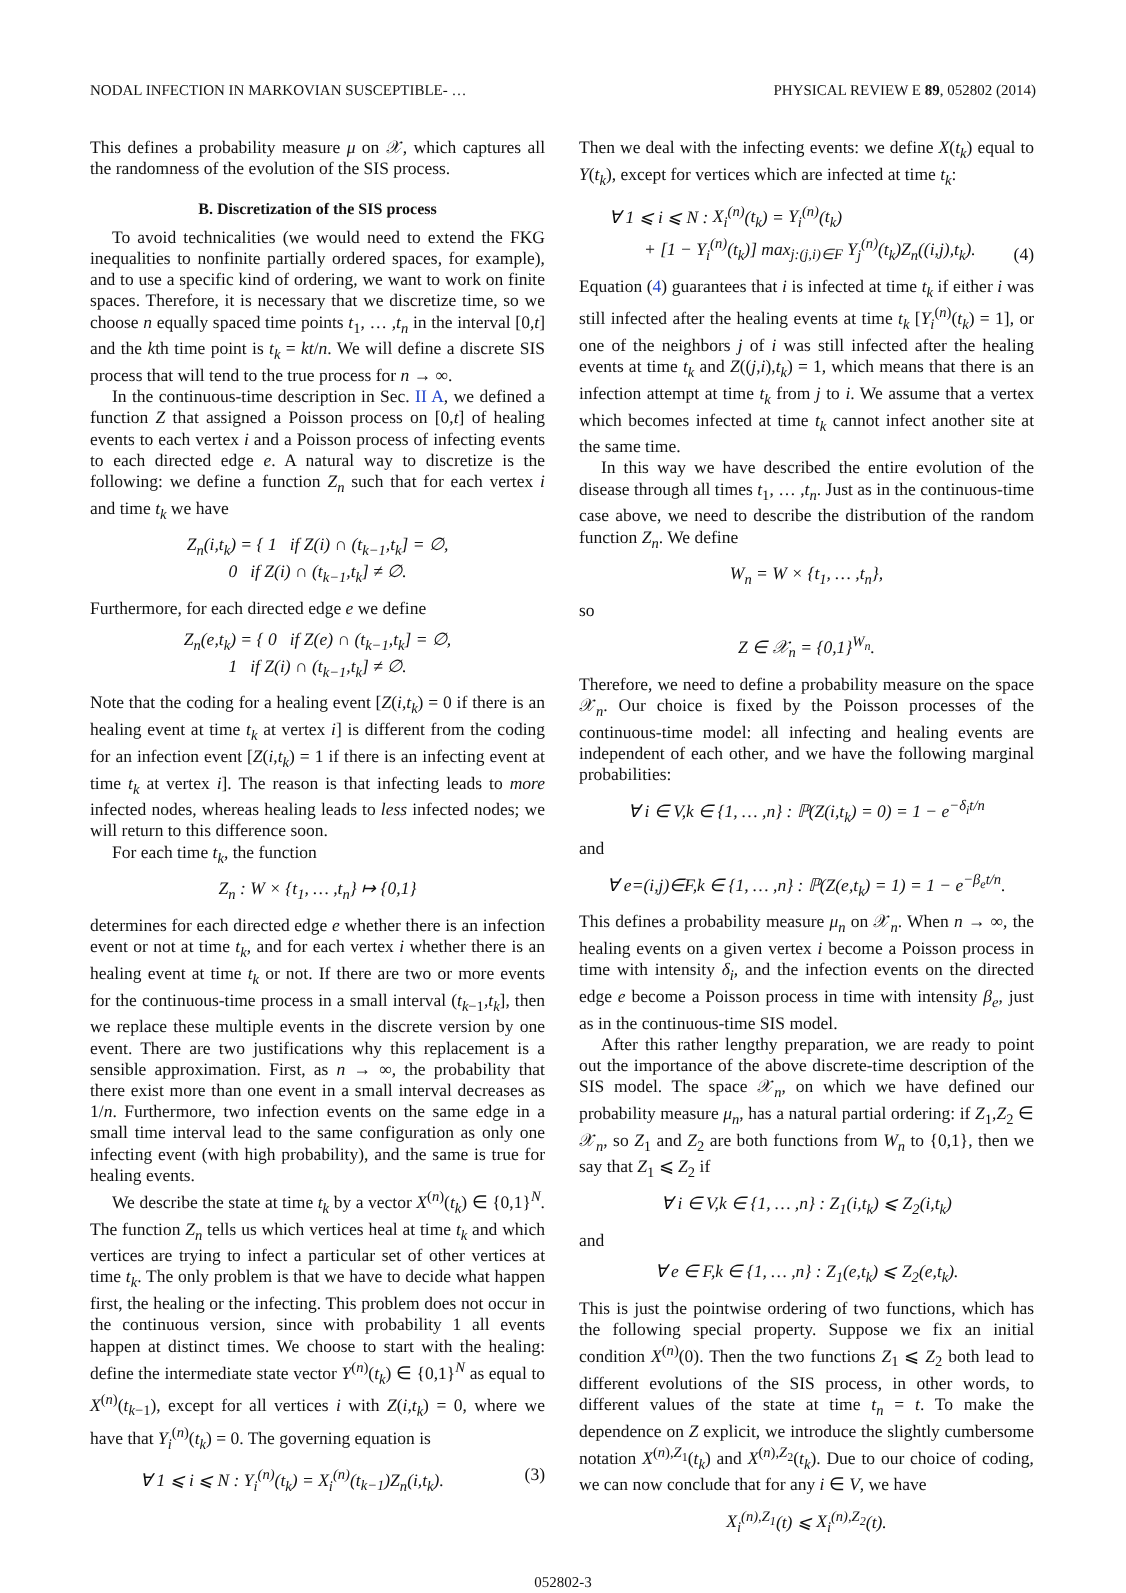NODAL INFECTION IN MARKOVIAN SUSCEPTIBLE- … PHYSICAL REVIEW E 89, 052802 (2014)
This defines a probability measure μ on 𝒳, which captures all the randomness of the evolution of the SIS process.
B. Discretization of the SIS process
To avoid technicalities (we would need to extend the FKG inequalities to nonfinite partially ordered spaces, for example), and to use a specific kind of ordering, we want to work on finite spaces. Therefore, it is necessary that we discretize time, so we choose n equally spaced time points t<sub>1</sub>, … ,t<sub>n</sub> in the interval [0,t] and the kth time point is t<sub>k</sub> = kt/n. We will define a discrete SIS process that will tend to the true process for n → ∞.
In the continuous-time description in Sec. II A, we defined a function Z that assigned a Poisson process on [0,t] of healing events to each vertex i and a Poisson process of infecting events to each directed edge e. A natural way to discretize is the following: we define a function Z<sub>n</sub> such that for each vertex i and time t<sub>k</sub> we have
Z<sub>n</sub>(i,t<sub>k</sub>) = { 1 if Z(i) ∩ (t<sub>k−1</sub>,t<sub>k</sub>] = ∅,
0 if Z(i) ∩ (t<sub>k−1</sub>,t<sub>k</sub>] ≠ ∅.
Furthermore, for each directed edge e we define
Z<sub>n</sub>(e,t<sub>k</sub>) = { 0 if Z(e) ∩ (t<sub>k−1</sub>,t<sub>k</sub>] = ∅,
1 if Z(i) ∩ (t<sub>k−1</sub>,t<sub>k</sub>] ≠ ∅.
Note that the coding for a healing event [Z(i,t<sub>k</sub>) = 0 if there is an healing event at time t<sub>k</sub> at vertex i] is different from the coding for an infection event [Z(i,t<sub>k</sub>) = 1 if there is an infecting event at time t<sub>k</sub> at vertex i]. The reason is that infecting leads to more infected nodes, whereas healing leads to less infected nodes; we will return to this difference soon.
For each time t<sub>k</sub>, the function
Z<sub>n</sub> : W × {t<sub>1</sub>, … ,t<sub>n</sub>} ↦ {0,1}
determines for each directed edge e whether there is an infection event or not at time t<sub>k</sub>, and for each vertex i whether there is an healing event at time t<sub>k</sub> or not. If there are two or more events for the continuous-time process in a small interval (t<sub>k−1</sub>,t<sub>k</sub>], then we replace these multiple events in the discrete version by one event. There are two justifications why this replacement is a sensible approximation. First, as n → ∞, the probability that there exist more than one event in a small interval decreases as 1/n. Furthermore, two infection events on the same edge in a small time interval lead to the same configuration as only one infecting event (with high probability), and the same is true for healing events.
We describe the state at time t<sub>k</sub> by a vector X<sup>(n)</sup>(t<sub>k</sub>) ∈ {0,1}<sup>N</sup>. The function Z<sub>n</sub> tells us which vertices heal at time t<sub>k</sub> and which vertices are trying to infect a particular set of other vertices at time t<sub>k</sub>. The only problem is that we have to decide what happen first, the healing or the infecting. This problem does not occur in the continuous version, since with probability 1 all events happen at distinct times. We choose to start with the healing: define the intermediate state vector Y<sup>(n)</sup>(t<sub>k</sub>) ∈ {0,1}<sup>N</sup> as equal to X<sup>(n)</sup>(t<sub>k−1</sub>), except for all vertices i with Z(i,t<sub>k</sub>) = 0, where we have that Y<sub>i</sub><sup>(n)</sup>(t<sub>k</sub>) = 0. The governing equation is
∀ 1 ⩽ i ⩽ N : Y<sub>i</sub><sup>(n)</sup>(t<sub>k</sub>) = X<sub>i</sub><sup>(n)</sup>(t<sub>k−1</sub>)Z<sub>n</sub>(i,t<sub>k</sub>). (3)
Then we deal with the infecting events: we define X(t<sub>k</sub>) equal to Y(t<sub>k</sub>), except for vertices which are infected at time t<sub>k</sub>:
∀ 1 ⩽ i ⩽ N : X<sub>i</sub><sup>(n)</sup>(t<sub>k</sub>) = Y<sub>i</sub><sup>(n)</sup>(t<sub>k</sub>)
+ [1 − Y<sub>i</sub><sup>(n)</sup>(t<sub>k</sub>)] max<sub>j:(j,i)∈F</sub> Y<sub>j</sub><sup>(n)</sup>(t<sub>k</sub>)Z<sub>n</sub>((i,j),t<sub>k</sub>). (4)
Equation (4) guarantees that i is infected at time t<sub>k</sub> if either i was still infected after the healing events at time t<sub>k</sub> [Y<sub>i</sub><sup>(n)</sup>(t<sub>k</sub>) = 1], or one of the neighbors j of i was still infected after the healing events at time t<sub>k</sub> and Z((j,i),t<sub>k</sub>) = 1, which means that there is an infection attempt at time t<sub>k</sub> from j to i. We assume that a vertex which becomes infected at time t<sub>k</sub> cannot infect another site at the same time.
In this way we have described the entire evolution of the disease through all times t<sub>1</sub>, … ,t<sub>n</sub>. Just as in the continuous-time case above, we need to describe the distribution of the random function Z<sub>n</sub>. We define
W<sub>n</sub> = W × {t<sub>1</sub>, … ,t<sub>n</sub>},
so
Z ∈ 𝒳<sub>n</sub> = {0,1}<sup>W<sub>n</sub></sup>.
Therefore, we need to define a probability measure on the space 𝒳<sub>n</sub>. Our choice is fixed by the Poisson processes of the continuous-time model: all infecting and healing events are independent of each other, and we have the following marginal probabilities:
∀ i ∈ V,k ∈ {1, … ,n} : ℙ(Z(i,t<sub>k</sub>) = 0) = 1 − e<sup>−δ<sub>i</sub>t/n</sup>
and
∀ e=(i,j)∈F,k ∈ {1, … ,n} : ℙ(Z(e,t<sub>k</sub>) = 1) = 1 − e<sup>−β<sub>e</sub>t/n</sup>.
This defines a probability measure μ<sub>n</sub> on 𝒳<sub>n</sub>. When n → ∞, the healing events on a given vertex i become a Poisson process in time with intensity δ<sub>i</sub>, and the infection events on the directed edge e become a Poisson process in time with intensity β<sub>e</sub>, just as in the continuous-time SIS model.
After this rather lengthy preparation, we are ready to point out the importance of the above discrete-time description of the SIS model. The space 𝒳<sub>n</sub>, on which we have defined our probability measure μ<sub>n</sub>, has a natural partial ordering: if Z<sub>1</sub>,Z<sub>2</sub> ∈ 𝒳<sub>n</sub>, so Z<sub>1</sub> and Z<sub>2</sub> are both functions from W<sub>n</sub> to {0,1}, then we say that Z<sub>1</sub> ⩽ Z<sub>2</sub> if
∀ i ∈ V,k ∈ {1, … ,n} : Z<sub>1</sub>(i,t<sub>k</sub>) ⩽ Z<sub>2</sub>(i,t<sub>k</sub>)
and
∀ e ∈ F,k ∈ {1, … ,n} : Z<sub>1</sub>(e,t<sub>k</sub>) ⩽ Z<sub>2</sub>(e,t<sub>k</sub>).
This is just the pointwise ordering of two functions, which has the following special property. Suppose we fix an initial condition X<sup>(n)</sup>(0). Then the two functions Z<sub>1</sub> ⩽ Z<sub>2</sub> both lead to different evolutions of the SIS process, in other words, to different values of the state at time t<sub>n</sub> = t. To make the dependence on Z explicit, we introduce the slightly cumbersome notation X<sup>(n),Z<sub>1</sub></sup>(t<sub>k</sub>) and X<sup>(n),Z<sub>2</sub></sup>(t<sub>k</sub>). Due to our choice of coding, we can now conclude that for any i ∈ V, we have
X<sub>i</sub><sup>(n),Z<sub>1</sub></sup>(t) ⩽ X<sub>i</sub><sup>(n),Z<sub>2</sub></sup>(t).
052802-3